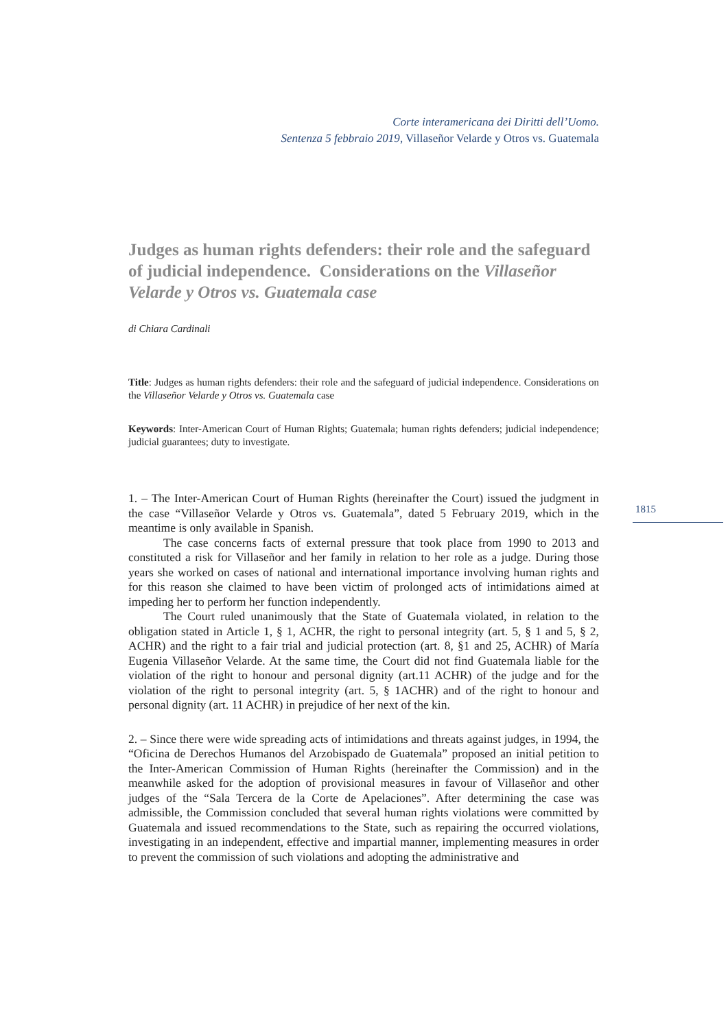Corte interamericana dei Diritti dell’Uomo.
Sentenza 5 febbraio 2019, Villaseñor Velarde y Otros vs. Guatemala
Judges as human rights defenders: their role and the safeguard of judicial independence. Considerations on the Villaseñor Velarde y Otros vs. Guatemala case
di Chiara Cardinali
Title: Judges as human rights defenders: their role and the safeguard of judicial independence. Considerations on the Villaseñor Velarde y Otros vs. Guatemala case
Keywords: Inter-American Court of Human Rights; Guatemala; human rights defenders; judicial independence; judicial guarantees; duty to investigate.
1. – The Inter-American Court of Human Rights (hereinafter the Court) issued the judgment in the case “Villaseñor Velarde y Otros vs. Guatemala”, dated 5 February 2019, which in the meantime is only available in Spanish.
The case concerns facts of external pressure that took place from 1990 to 2013 and constituted a risk for Villaseñor and her family in relation to her role as a judge. During those years she worked on cases of national and international importance involving human rights and for this reason she claimed to have been victim of prolonged acts of intimidations aimed at impeding her to perform her function independently.
The Court ruled unanimously that the State of Guatemala violated, in relation to the obligation stated in Article 1, § 1, ACHR, the right to personal integrity (art. 5, § 1 and 5, § 2, ACHR) and the right to a fair trial and judicial protection (art. 8, §1 and 25, ACHR) of María Eugenia Villaseñor Velarde. At the same time, the Court did not find Guatemala liable for the violation of the right to honour and personal dignity (art.11 ACHR) of the judge and for the violation of the right to personal integrity (art. 5, § 1ACHR) and of the right to honour and personal dignity (art. 11 ACHR) in prejudice of her next of the kin.
2. – Since there were wide spreading acts of intimidations and threats against judges, in 1994, the “Oficina de Derechos Humanos del Arzobispado de Guatemala” proposed an initial petition to the Inter-American Commission of Human Rights (hereinafter the Commission) and in the meanwhile asked for the adoption of provisional measures in favour of Villaseñor and other judges of the “Sala Tercera de la Corte de Apelaciones”. After determining the case was admissible, the Commission concluded that several human rights violations were committed by Guatemala and issued recommendations to the State, such as repairing the occurred violations, investigating in an independent, effective and impartial manner, implementing measures in order to prevent the commission of such violations and adopting the administrative and
1815